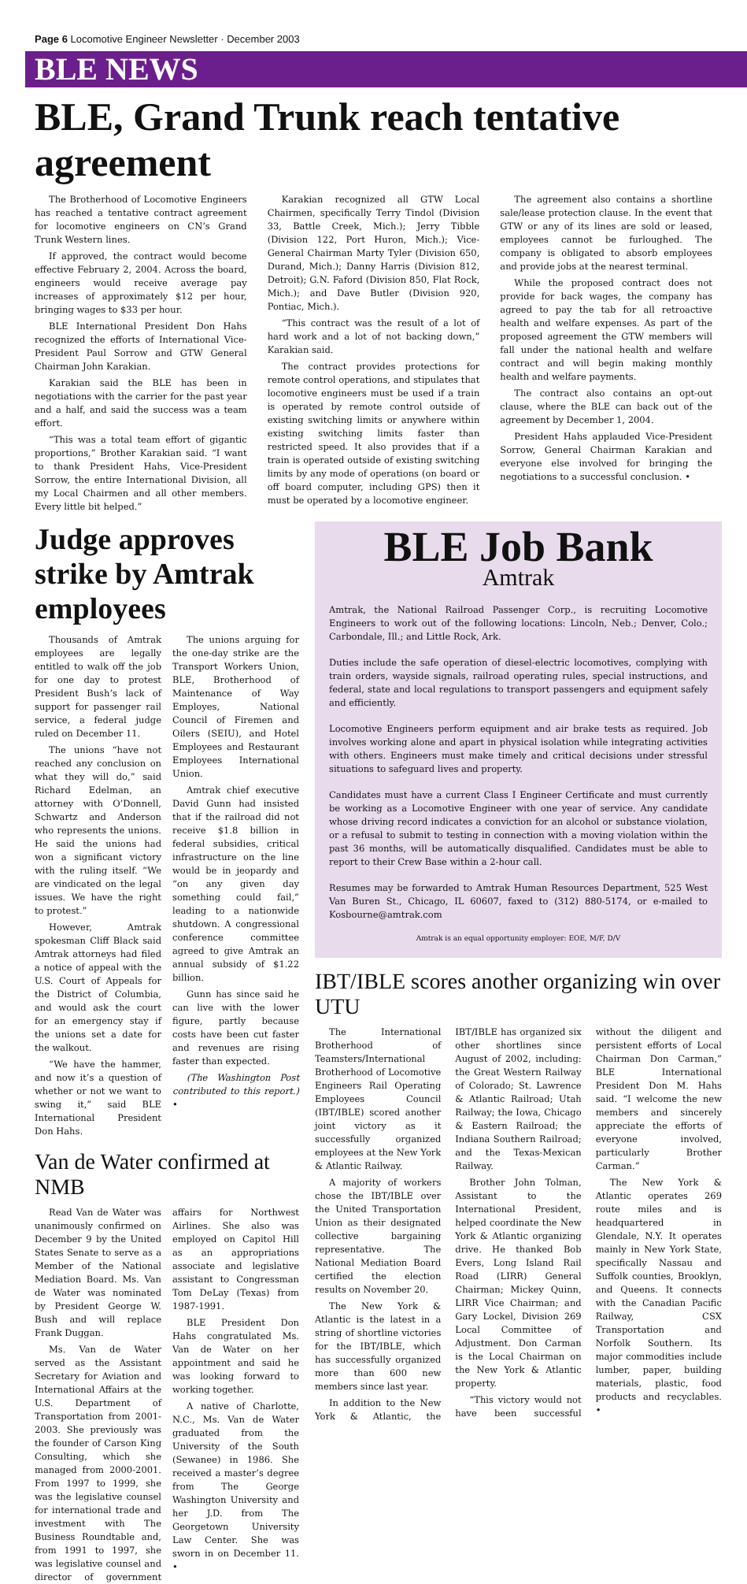Page 6 Locomotive Engineer Newsletter · December 2003
BLE NEWS
BLE, Grand Trunk reach tentative agreement
The Brotherhood of Locomotive Engineers has reached a tentative contract agreement for locomotive engineers on CN’s Grand Trunk Western lines.
If approved, the contract would become effective February 2, 2004. Across the board, engineers would receive average pay increases of approximately $12 per hour, bringing wages to $33 per hour.
BLE International President Don Hahs recognized the efforts of International Vice-President Paul Sorrow and GTW General Chairman John Karakian.
Karakian said the BLE has been in negotiations with the carrier for the past year and a half, and said the success was a team effort.
“This was a total team effort of gigantic proportions,” Brother Karakian said. “I want to thank President Hahs, Vice-President Sorrow, the entire International Division, all my Local Chairmen and all other members. Every little bit helped.”
Karakian recognized all GTW Local Chairmen, specifically Terry Tindol (Division 33, Battle Creek, Mich.); Jerry Tibble (Division 122, Port Huron, Mich.); Vice-General Chairman Marty Tyler (Division 650, Durand, Mich.); Danny Harris (Division 812, Detroit); G.N. Faford (Division 850, Flat Rock, Mich.); and Dave Butler (Division 920, Pontiac, Mich.).
“This contract was the result of a lot of hard work and a lot of not backing down,” Karakian said.
The contract provides protections for remote control operations, and stipulates that locomotive engineers must be used if a train is operated by remote control outside of existing switching limits or anywhere within existing switching limits faster than restricted speed. It also provides that if a train is operated outside of existing switching limits by any mode of operations (on board or off board computer, including GPS) then it must be operated by a locomotive engineer.
The agreement also contains a shortline sale/lease protection clause. In the event that GTW or any of its lines are sold or leased, employees cannot be furloughed. The company is obligated to absorb employees and provide jobs at the nearest terminal.
While the proposed contract does not provide for back wages, the company has agreed to pay the tab for all retroactive health and welfare expenses. As part of the proposed agreement the GTW members will fall under the national health and welfare contract and will begin making monthly health and welfare payments.
The contract also contains an opt-out clause, where the BLE can back out of the agreement by December 1, 2004.
President Hahs applauded Vice-President Sorrow, General Chairman Karakian and everyone else involved for bringing the negotiations to a successful conclusion. •
Judge approves strike by Amtrak employees
Thousands of Amtrak employees are legally entitled to walk off the job for one day to protest President Bush’s lack of support for passenger rail service, a federal judge ruled on December 11.
The unions “have not reached any conclusion on what they will do,” said Richard Edelman, an attorney with O’Donnell, Schwartz and Anderson who represents the unions. He said the unions had won a significant victory with the ruling itself. “We are vindicated on the legal issues. We have the right to protest.”
However, Amtrak spokesman Cliff Black said Amtrak attorneys had filed a notice of appeal with the U.S. Court of Appeals for the District of Columbia, and would ask the court for an emergency stay if the unions set a date for the walkout.
“We have the hammer, and now it’s a question of whether or not we want to swing it,” said BLE International President Don Hahs.
The unions arguing for the one-day strike are the Transport Workers Union, BLE, Brotherhood of Maintenance of Way Employes, National Council of Firemen and Oilers (SEIU), and Hotel Employees and Restaurant Employees International Union.
Amtrak chief executive David Gunn had insisted that if the railroad did not receive $1.8 billion in federal subsidies, critical infrastructure on the line would be in jeopardy and “on any given day something could fail,” leading to a nationwide shutdown. A congressional conference committee agreed to give Amtrak an annual subsidy of $1.22 billion.
Gunn has since said he can live with the lower figure, partly because costs have been cut faster and revenues are rising faster than expected.
(The Washington Post contributed to this report.) •
Van de Water confirmed at NMB
Read Van de Water was unanimously confirmed on December 9 by the United States Senate to serve as a Member of the National Mediation Board. Ms. Van de Water was nominated by President George W. Bush and will replace Frank Duggan.
Ms. Van de Water served as the Assistant Secretary for Aviation and International Affairs at the U.S. Department of Transportation from 2001-2003. She previously was the founder of Carson King Consulting, which she managed from 2000-2001. From 1997 to 1999, she was the legislative counsel for international trade and investment with The Business Roundtable and, from 1991 to 1997, she was legislative counsel and director of government affairs for Northwest Airlines. She also was employed on Capitol Hill as an appropriations associate and legislative assistant to Congressman Tom DeLay (Texas) from 1987-1991.
BLE President Don Hahs congratulated Ms. Van de Water on her appointment and said he was looking forward to working together.
A native of Charlotte, N.C., Ms. Van de Water graduated from the University of the South (Sewanee) in 1986. She received a master’s degree from The George Washington University and her J.D. from The Georgetown University Law Center. She was sworn in on December 11. •
BLE Job Bank
Amtrak
Amtrak, the National Railroad Passenger Corp., is recruiting Locomotive Engineers to work out of the following locations: Lincoln, Neb.; Denver, Colo.; Carbondale, Ill.; and Little Rock, Ark.
Duties include the safe operation of diesel-electric locomotives, complying with train orders, wayside signals, railroad operating rules, special instructions, and federal, state and local regulations to transport passengers and equipment safely and efficiently.
Locomotive Engineers perform equipment and air brake tests as required. Job involves working alone and apart in physical isolation while integrating activities with others. Engineers must make timely and critical decisions under stressful situations to safeguard lives and property.
Candidates must have a current Class I Engineer Certificate and must currently be working as a Locomotive Engineer with one year of service. Any candidate whose driving record indicates a conviction for an alcohol or substance violation, or a refusal to submit to testing in connection with a moving violation within the past 36 months, will be automatically disqualified. Candidates must be able to report to their Crew Base within a 2-hour call.
Resumes may be forwarded to Amtrak Human Resources Department, 525 West Van Buren St., Chicago, IL 60607, faxed to (312) 880-5174, or e-mailed to Kosbourne@amtrak.com
Amtrak is an equal opportunity employer: EOE, M/F, D/V
IBT/IBLE scores another organizing win over UTU
The International Brotherhood of Teamsters/International Brotherhood of Locomotive Engineers Rail Operating Employees Council (IBT/IBLE) scored another joint victory as it successfully organized employees at the New York & Atlantic Railway.
A majority of workers chose the IBT/IBLE over the United Transportation Union as their designated collective bargaining representative. The National Mediation Board certified the election results on November 20.
The New York & Atlantic is the latest in a string of shortline victories for the IBT/IBLE, which has successfully organized more than 600 new members since last year.
In addition to the New York & Atlantic, the IBT/IBLE has organized six other shortlines since August of 2002, including: the Great Western Railway of Colorado; St. Lawrence & Atlantic Railroad; Utah Railway; the Iowa, Chicago & Eastern Railroad; the Indiana Southern Railroad; and the Texas-Mexican Railway.
Brother John Tolman, Assistant to the International President, helped coordinate the New York & Atlantic organizing drive. He thanked Bob Evers, Long Island Rail Road (LIRR) General Chairman; Mickey Quinn, LIRR Vice Chairman; and Gary Lockel, Division 269 Local Committee of Adjustment. Don Carman is the Local Chairman on the New York & Atlantic property.
“This victory would not have been successful without the diligent and persistent efforts of Local Chairman Don Carman,” BLE International President Don M. Hahs said. “I welcome the new members and sincerely appreciate the efforts of everyone involved, particularly Brother Carman.”
The New York & Atlantic operates 269 route miles and is headquartered in Glendale, N.Y. It operates mainly in New York State, specifically Nassau and Suffolk counties, Brooklyn, and Queens. It connects with the Canadian Pacific Railway, CSX Transportation and Norfolk Southern. Its major commodities include lumber, paper, building materials, plastic, food products and recyclables. •